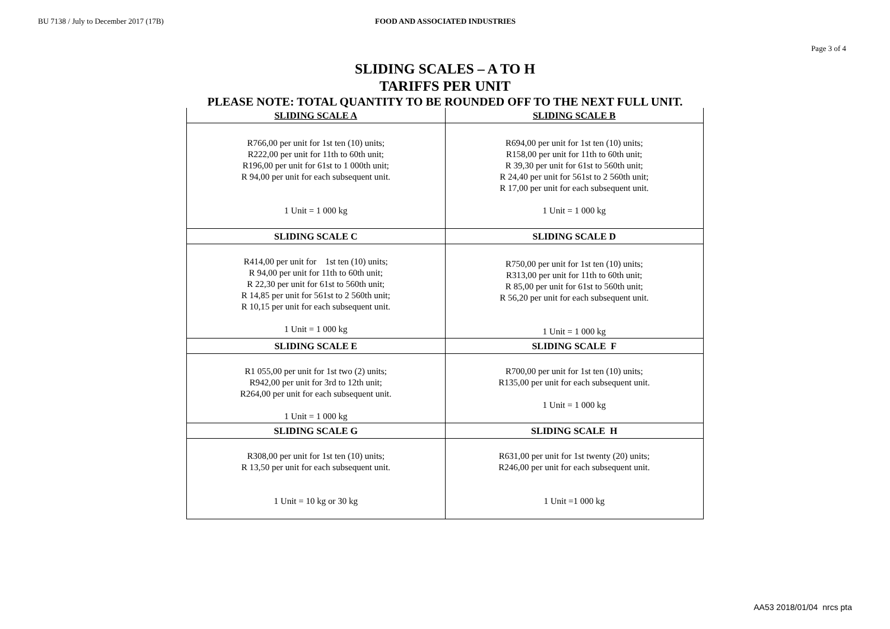BU 7138 / July to December 2017 (17B) FOOD AND ASSOCIATED INDUSTRIES
Page 3 of 4
SLIDING SCALES – A TO H
TARIFFS PER UNIT
PLEASE NOTE: TOTAL QUANTITY TO BE ROUNDED OFF TO THE NEXT FULL UNIT.
| SLIDING SCALE A | SLIDING SCALE B |
| --- | --- |
| R766,00 per unit for 1st ten (10) units; R222,00 per unit for 11th to 60th unit; R196,00 per unit for 61st to 1 000th unit; R 94,00 per unit for each subsequent unit. 1 Unit = 1 000 kg | R694,00 per unit for 1st ten (10) units; R158,00 per unit for 11th to 60th unit; R 39,30 per unit for 61st to 560th unit; R 24,40 per unit for 561st to 2 560th unit; R 17,00 per unit for each subsequent unit. 1 Unit = 1 000 kg |
| SLIDING SCALE C | SLIDING SCALE D |
| R414,00 per unit for 1st ten (10) units; R 94,00 per unit for 11th to 60th unit; R 22,30 per unit for 61st to 560th unit; R 14,85 per unit for 561st to 2 560th unit; R 10,15 per unit for each subsequent unit. 1 Unit = 1 000 kg | R750,00 per unit for 1st ten (10) units; R313,00 per unit for 11th to 60th unit; R 85,00 per unit for 61st to 560th unit; R 56,20 per unit for each subsequent unit. 1 Unit = 1 000 kg |
| SLIDING SCALE E | SLIDING SCALE F |
| R1 055,00 per unit for 1st two (2) units; R942,00 per unit for 3rd to 12th unit; R264,00 per unit for each subsequent unit. 1 Unit = 1 000 kg | R700,00 per unit for 1st ten (10) units; R135,00 per unit for each subsequent unit. 1 Unit = 1 000 kg |
| SLIDING SCALE G | SLIDING SCALE H |
| R308,00 per unit for 1st ten (10) units; R 13,50 per unit for each subsequent unit. 1 Unit = 10 kg or 30 kg | R631,00 per unit for 1st twenty (20) units; R246,00 per unit for each subsequent unit. 1 Unit =1 000 kg |
AA53 2018/01/04 nrcs pta